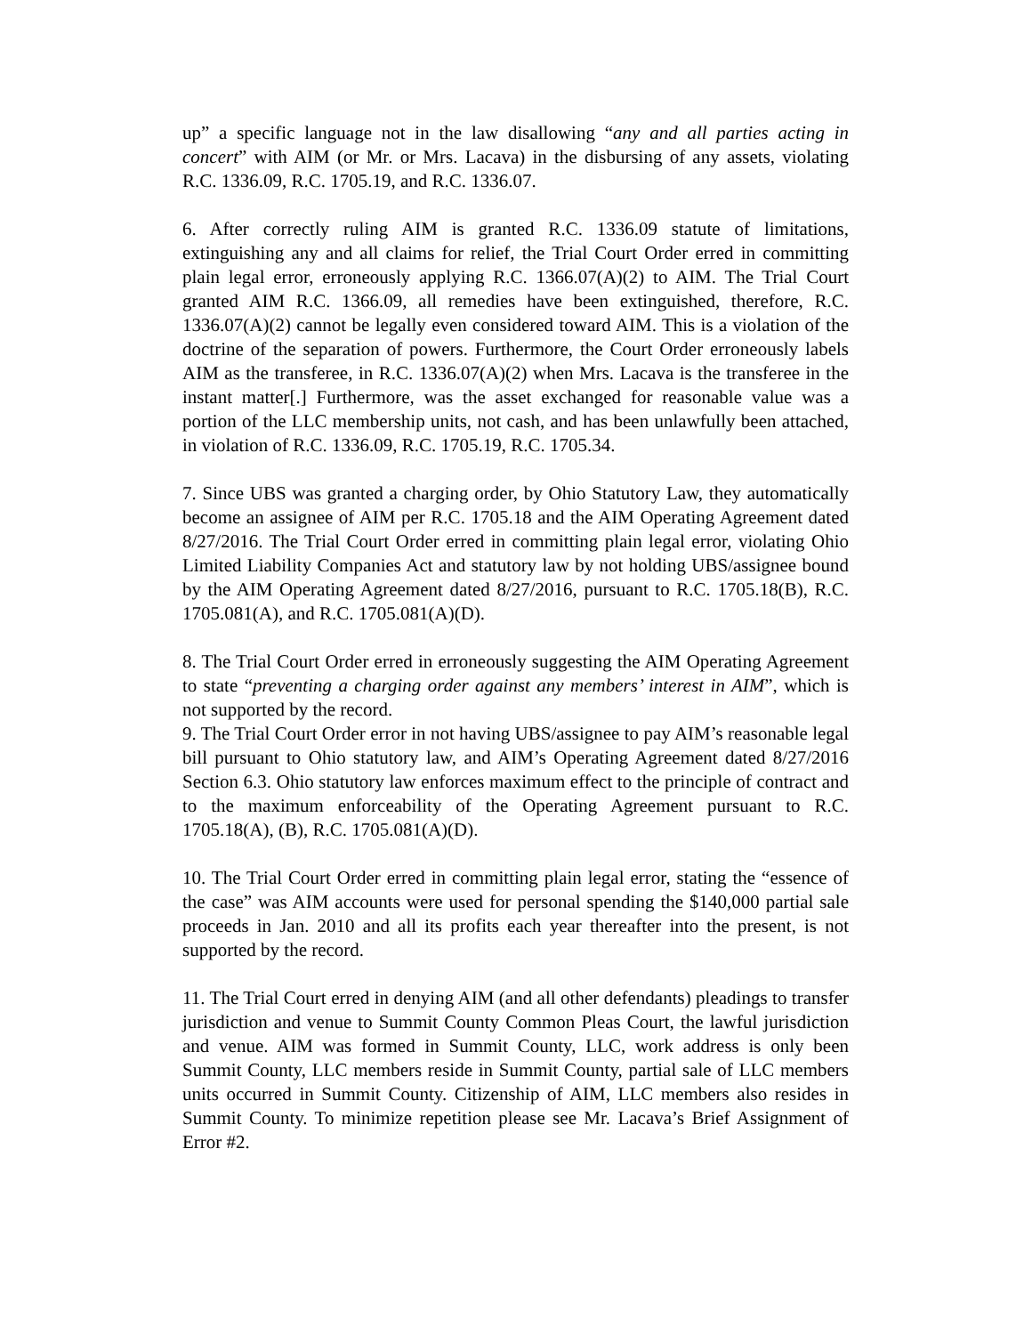up” a specific language not in the law disallowing “any and all parties acting in concert” with AIM (or Mr. or Mrs. Lacava) in the disbursing of any assets, violating R.C. 1336.09, R.C. 1705.19, and R.C. 1336.07.
6. After correctly ruling AIM is granted R.C. 1336.09 statute of limitations, extinguishing any and all claims for relief, the Trial Court Order erred in committing plain legal error, erroneously applying R.C. 1366.07(A)(2) to AIM. The Trial Court granted AIM R.C. 1366.09, all remedies have been extinguished, therefore, R.C. 1336.07(A)(2) cannot be legally even considered toward AIM. This is a violation of the doctrine of the separation of powers. Furthermore, the Court Order erroneously labels AIM as the transferee, in R.C. 1336.07(A)(2) when Mrs. Lacava is the transferee in the instant matter[.] Furthermore, was the asset exchanged for reasonable value was a portion of the LLC membership units, not cash, and has been unlawfully been attached, in violation of R.C. 1336.09, R.C. 1705.19, R.C. 1705.34.
7. Since UBS was granted a charging order, by Ohio Statutory Law, they automatically become an assignee of AIM per R.C. 1705.18 and the AIM Operating Agreement dated 8/27/2016. The Trial Court Order erred in committing plain legal error, violating Ohio Limited Liability Companies Act and statutory law by not holding UBS/assignee bound by the AIM Operating Agreement dated 8/27/2016, pursuant to R.C. 1705.18(B), R.C. 1705.081(A), and R.C. 1705.081(A)(D).
8. The Trial Court Order erred in erroneously suggesting the AIM Operating Agreement to state “preventing a charging order against any members’ interest in AIM”, which is not supported by the record.
9. The Trial Court Order error in not having UBS/assignee to pay AIM’s reasonable legal bill pursuant to Ohio statutory law, and AIM’s Operating Agreement dated 8/27/2016 Section 6.3. Ohio statutory law enforces maximum effect to the principle of contract and to the maximum enforceability of the Operating Agreement pursuant to R.C. 1705.18(A), (B), R.C. 1705.081(A)(D).
10. The Trial Court Order erred in committing plain legal error, stating the “essence of the case” was AIM accounts were used for personal spending the $140,000 partial sale proceeds in Jan. 2010 and all its profits each year thereafter into the present, is not supported by the record.
11. The Trial Court erred in denying AIM (and all other defendants) pleadings to transfer jurisdiction and venue to Summit County Common Pleas Court, the lawful jurisdiction and venue. AIM was formed in Summit County, LLC, work address is only been Summit County, LLC members reside in Summit County, partial sale of LLC members units occurred in Summit County. Citizenship of AIM, LLC members also resides in Summit County. To minimize repetition please see Mr. Lacava’s Brief Assignment of Error #2.